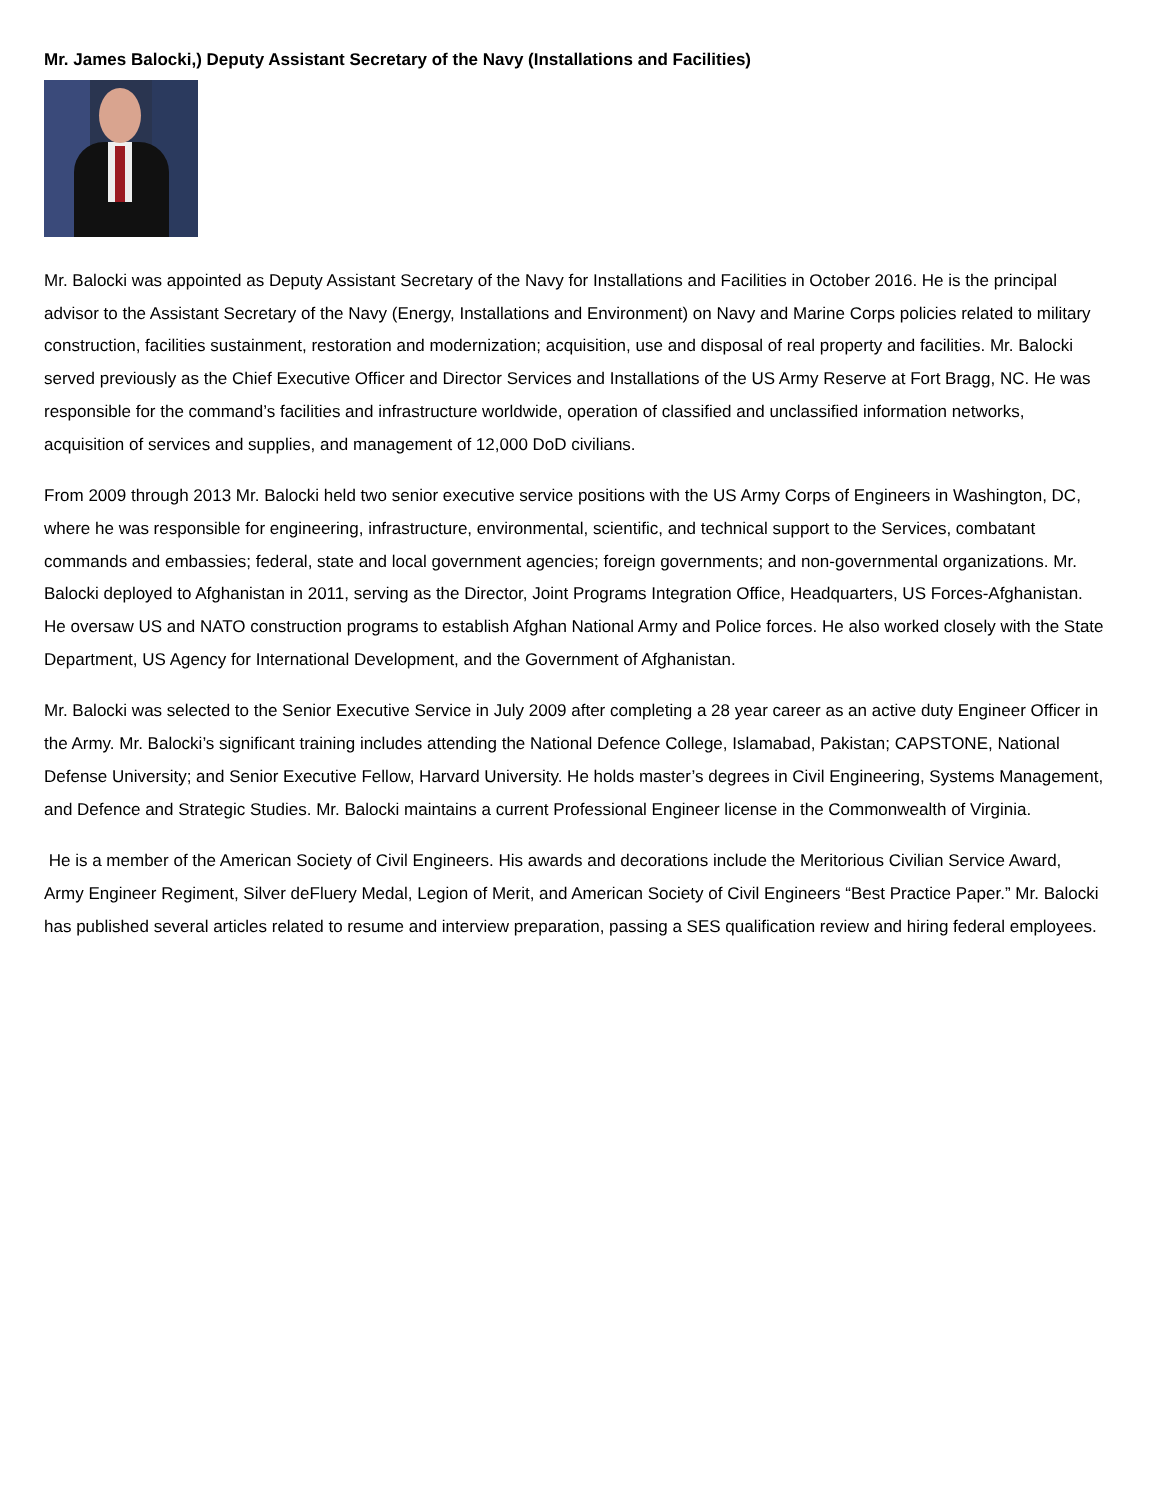Mr. James Balocki,) Deputy Assistant Secretary of the Navy (Installations and Facilities)
Mr. Balocki was appointed as Deputy Assistant Secretary of the Navy for Installations and Facilities in October 2016. He is the principal advisor to the Assistant Secretary of the Navy (Energy, Installations and Environment) on Navy and Marine Corps policies related to military construction, facilities sustainment, restoration and modernization; acquisition, use and disposal of real property and facilities. Mr. Balocki served previously as the Chief Executive Officer and Director Services and Installations of the US Army Reserve at Fort Bragg, NC. He was responsible for the command’s facilities and infrastructure worldwide, operation of classified and unclassified information networks, acquisition of services and supplies, and management of 12,000 DoD civilians.
From 2009 through 2013 Mr. Balocki held two senior executive service positions with the US Army Corps of Engineers in Washington, DC, where he was responsible for engineering, infrastructure, environmental, scientific, and technical support to the Services, combatant commands and embassies; federal, state and local government agencies; foreign governments; and non-governmental organizations. Mr. Balocki deployed to Afghanistan in 2011, serving as the Director, Joint Programs Integration Office, Headquarters, US Forces-Afghanistan. He oversaw US and NATO construction programs to establish Afghan National Army and Police forces. He also worked closely with the State Department, US Agency for International Development, and the Government of Afghanistan.
Mr. Balocki was selected to the Senior Executive Service in July 2009 after completing a 28 year career as an active duty Engineer Officer in the Army. Mr. Balocki’s significant training includes attending the National Defence College, Islamabad, Pakistan; CAPSTONE, National Defense University; and Senior Executive Fellow, Harvard University. He holds master’s degrees in Civil Engineering, Systems Management, and Defence and Strategic Studies. Mr. Balocki maintains a current Professional Engineer license in the Commonwealth of Virginia.
He is a member of the American Society of Civil Engineers. His awards and decorations include the Meritorious Civilian Service Award, Army Engineer Regiment, Silver deFluery Medal, Legion of Merit, and American Society of Civil Engineers “Best Practice Paper.” Mr. Balocki has published several articles related to resume and interview preparation, passing a SES qualification review and hiring federal employees.